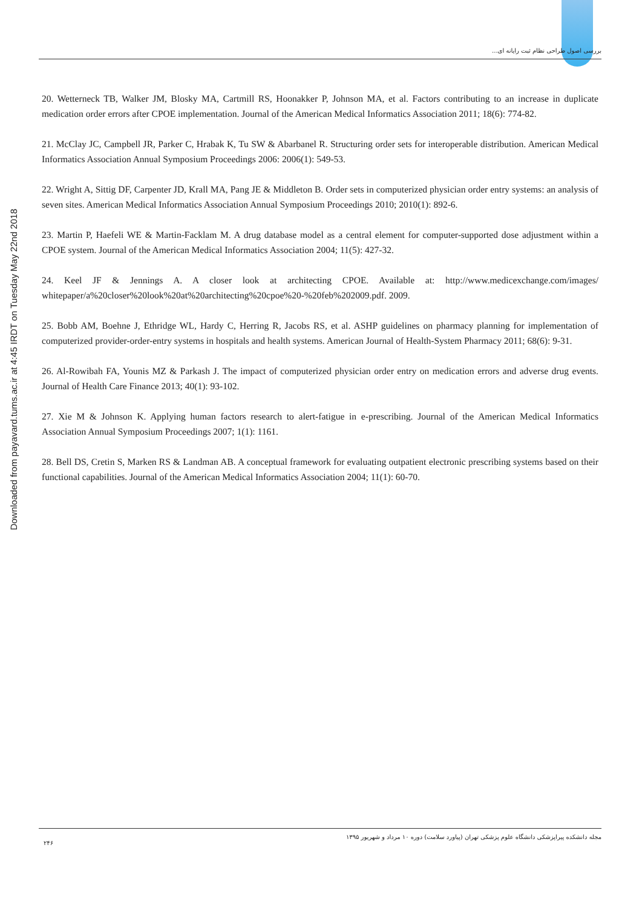Downloaded from payavard.tums.ac.ir at 4:45 IRDT on Tuesday May 22nd 2018
بررسی اصول طراحی نظام ثبت رایانه ای...
20. Wetterneck TB, Walker JM, Blosky MA, Cartmill RS, Hoonakker P, Johnson MA, et al. Factors contributing to an increase in duplicate medication order errors after CPOE implementation. Journal of the American Medical Informatics Association 2011; 18(6): 774-82.
21. McClay JC, Campbell JR, Parker C, Hrabak K, Tu SW & Abarbanel R. Structuring order sets for interoperable distribution. American Medical Informatics Association Annual Symposium Proceedings 2006: 2006(1): 549-53.
22. Wright A, Sittig DF, Carpenter JD, Krall MA, Pang JE & Middleton B. Order sets in computerized physician order entry systems: an analysis of seven sites. American Medical Informatics Association Annual Symposium Proceedings 2010; 2010(1): 892-6.
23. Martin P, Haefeli WE & Martin-Facklam M. A drug database model as a central element for computer-supported dose adjustment within a CPOE system. Journal of the American Medical Informatics Association 2004; 11(5): 427-32.
24. Keel JF & Jennings A. A closer look at architecting CPOE. Available at: http://www.medicexchange.com/images/ whitepaper/a%20closer%20look%20at%20architecting%20cpoe%20-%20feb%202009.pdf. 2009.
25. Bobb AM, Boehne J, Ethridge WL, Hardy C, Herring R, Jacobs RS, et al. ASHP guidelines on pharmacy planning for implementation of computerized provider-order-entry systems in hospitals and health systems. American Journal of Health-System Pharmacy 2011; 68(6): 9-31.
26. Al-Rowibah FA, Younis MZ & Parkash J. The impact of computerized physician order entry on medication errors and adverse drug events. Journal of Health Care Finance 2013; 40(1): 93-102.
27. Xie M & Johnson K. Applying human factors research to alert-fatigue in e-prescribing. Journal of the American Medical Informatics Association Annual Symposium Proceedings 2007; 1(1): 1161.
28. Bell DS, Cretin S, Marken RS & Landman AB. A conceptual framework for evaluating outpatient electronic prescribing systems based on their functional capabilities. Journal of the American Medical Informatics Association 2004; 11(1): 60-70.
۲۴۶ مجله دانشکده پیراپزشکی دانشگاه علوم پزشکی تهران (پیاورد سلامت) دوره ۱۰ مرداد و شهریور ۱۳۹۵